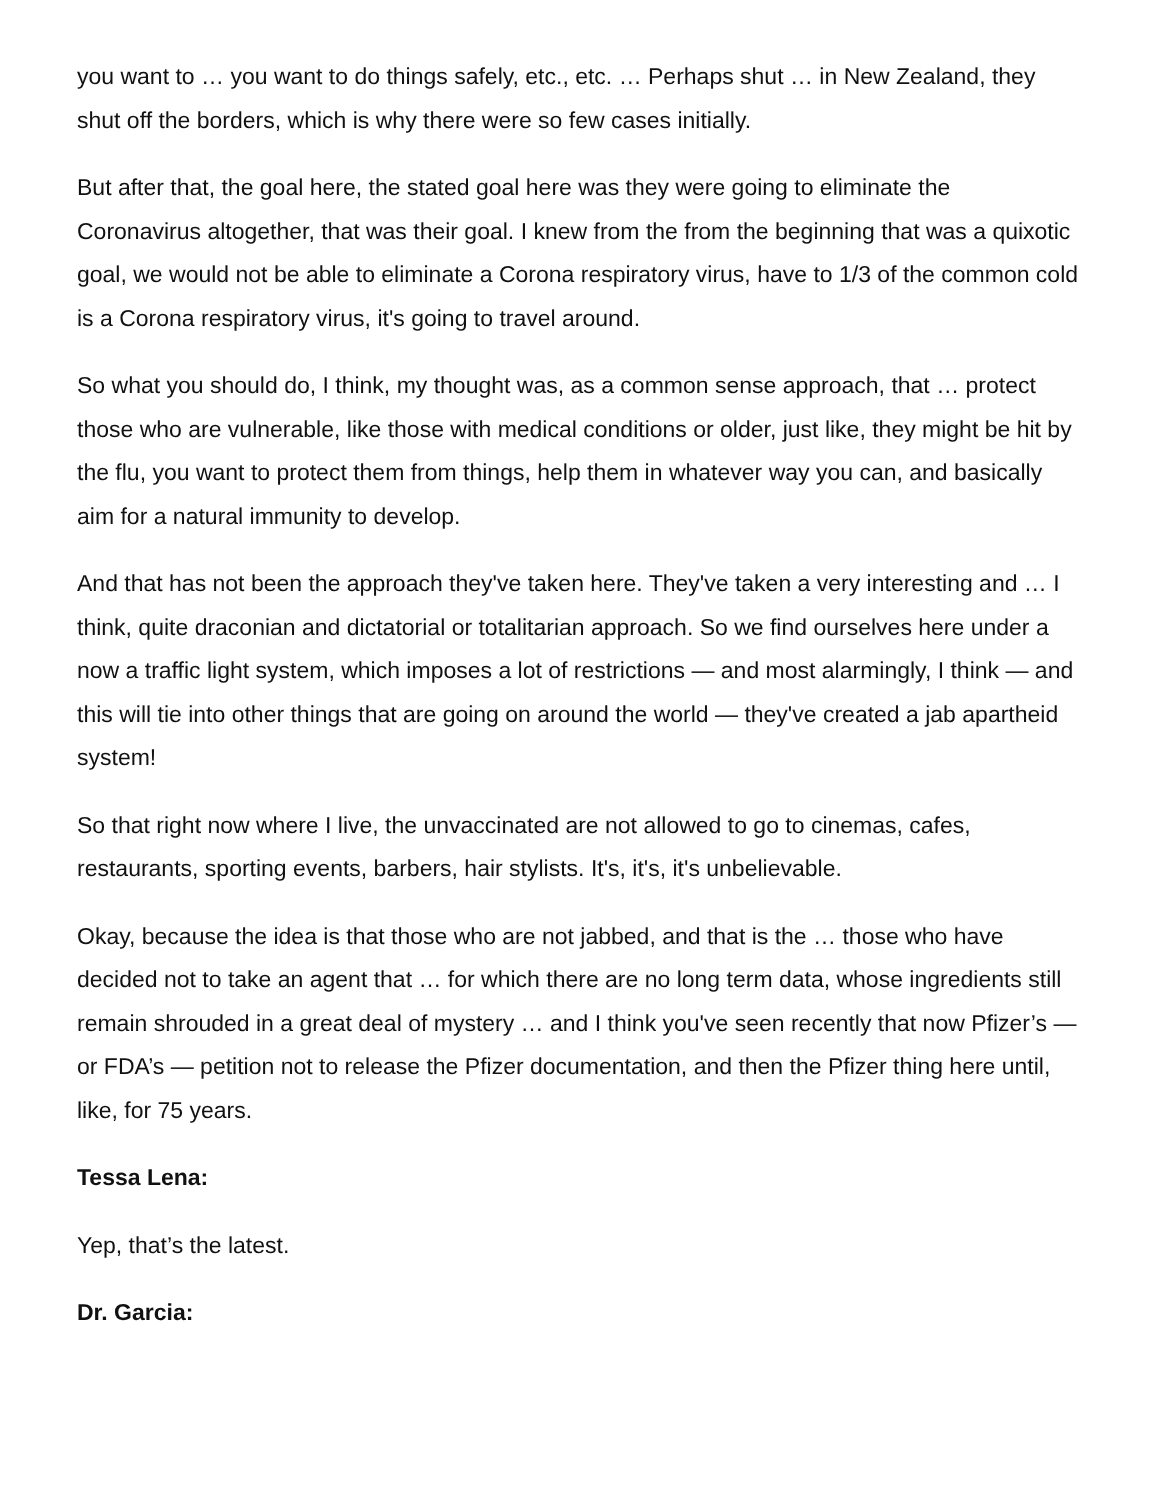you want to … you want to do things safely, etc., etc. … Perhaps shut … in New Zealand, they shut off the borders, which is why there were so few cases initially.
But after that, the goal here, the stated goal here was they were going to eliminate the Coronavirus altogether, that was their goal. I knew from the from the beginning that was a quixotic goal, we would not be able to eliminate a Corona respiratory virus, have to 1/3 of the common cold is a Corona respiratory virus, it's going to travel around.
So what you should do, I think, my thought was, as a common sense approach, that … protect those who are vulnerable, like those with medical conditions or older, just like, they might be hit by the flu, you want to protect them from things, help them in whatever way you can, and basically aim for a natural immunity to develop.
And that has not been the approach they've taken here. They've taken a very interesting and … I think, quite draconian and dictatorial or totalitarian approach. So we find ourselves here under a now a traffic light system, which imposes a lot of restrictions — and most alarmingly, I think — and this will tie into other things that are going on around the world — they've created a jab apartheid system!
So that right now where I live, the unvaccinated are not allowed to go to cinemas, cafes, restaurants, sporting events, barbers, hair stylists. It's, it's, it's unbelievable.
Okay, because the idea is that those who are not jabbed, and that is the … those who have decided not to take an agent that … for which there are no long term data, whose ingredients still remain shrouded in a great deal of mystery … and I think you've seen recently that now Pfizer’s — or FDA’s — petition not to release the Pfizer documentation, and then the Pfizer thing here until, like, for 75 years.
Tessa Lena:
Yep, that’s the latest.
Dr. Garcia: